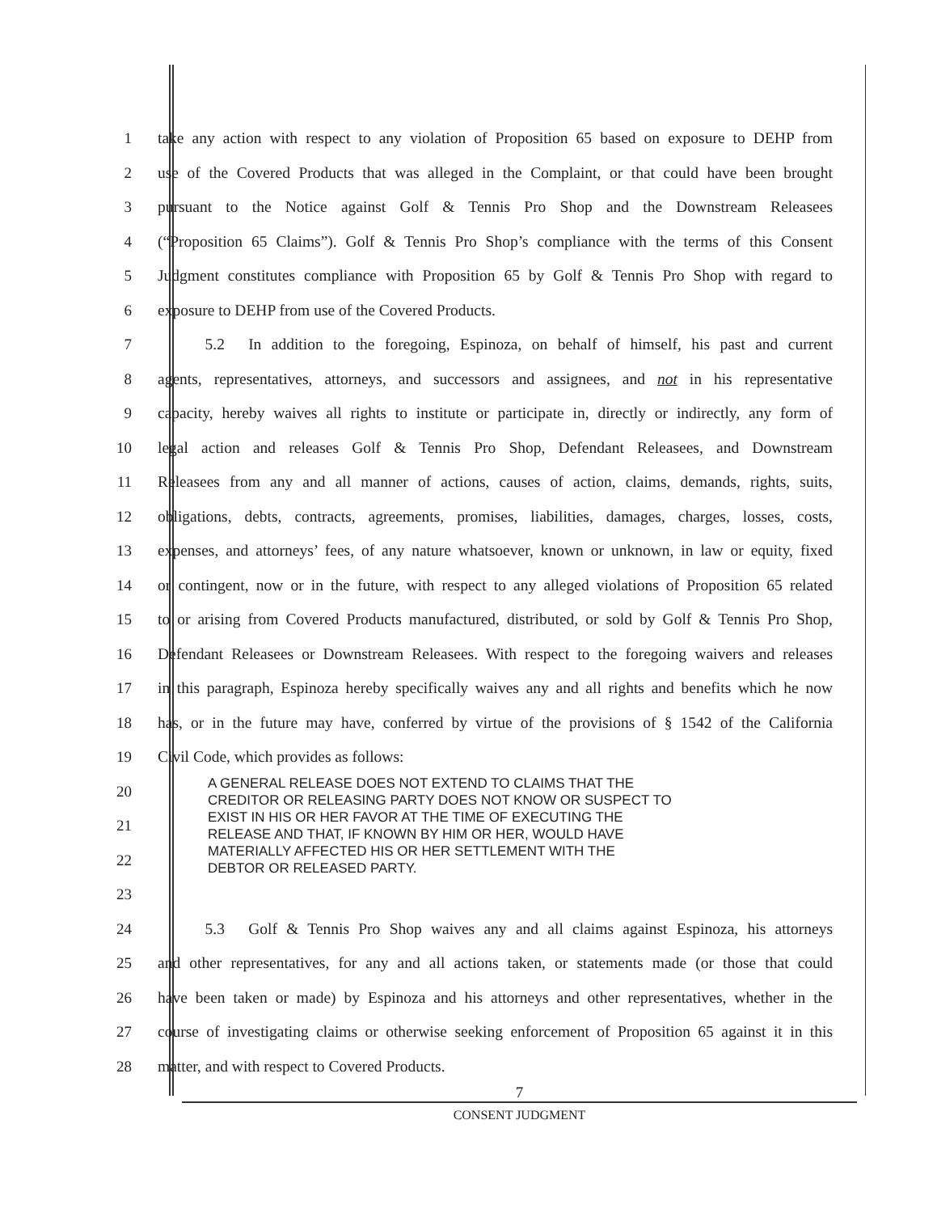1 take any action with respect to any violation of Proposition 65 based on exposure to DEHP from
2 use of the Covered Products that was alleged in the Complaint, or that could have been brought
3 pursuant to the Notice against Golf & Tennis Pro Shop and the Downstream Releasees
4 (“Proposition 65 Claims”). Golf & Tennis Pro Shop’s compliance with the terms of this Consent
5 Judgment constitutes compliance with Proposition 65 by Golf & Tennis Pro Shop with regard to
6 exposure to DEHP from use of the Covered Products.
7    5.2  In addition to the foregoing, Espinoza, on behalf of himself, his past and current
8 agents, representatives, attorneys, and successors and assignees, and not in his representative
9 capacity, hereby waives all rights to institute or participate in, directly or indirectly, any form of
10 legal action and releases Golf & Tennis Pro Shop, Defendant Releasees, and Downstream
11 Releasees from any and all manner of actions, causes of action, claims, demands, rights, suits,
12 obligations, debts, contracts, agreements, promises, liabilities, damages, charges, losses, costs,
13 expenses, and attorneys’ fees, of any nature whatsoever, known or unknown, in law or equity, fixed
14 or contingent, now or in the future, with respect to any alleged violations of Proposition 65 related
15 to or arising from Covered Products manufactured, distributed, or sold by Golf & Tennis Pro Shop,
16 Defendant Releasees or Downstream Releasees. With respect to the foregoing waivers and releases
17 in this paragraph, Espinoza hereby specifically waives any and all rights and benefits which he now
18 has, or in the future may have, conferred by virtue of the provisions of § 1542 of the California
19 Civil Code, which provides as follows:
20
21
22
23
A GENERAL RELEASE DOES NOT EXTEND TO CLAIMS THAT THE
CREDITOR OR RELEASING PARTY DOES NOT KNOW OR SUSPECT TO
EXIST IN HIS OR HER FAVOR AT THE TIME OF EXECUTING THE
RELEASE AND THAT, IF KNOWN BY HIM OR HER, WOULD HAVE
MATERIALLY AFFECTED HIS OR HER SETTLEMENT WITH THE
DEBTOR OR RELEASED PARTY.
24    5.3  Golf & Tennis Pro Shop waives any and all claims against Espinoza, his attorneys
25 and other representatives, for any and all actions taken, or statements made (or those that could
26 have been taken or made) by Espinoza and his attorneys and other representatives, whether in the
27 course of investigating claims or otherwise seeking enforcement of Proposition 65 against it in this
28 matter, and with respect to Covered Products.
7
CONSENT JUDGMENT